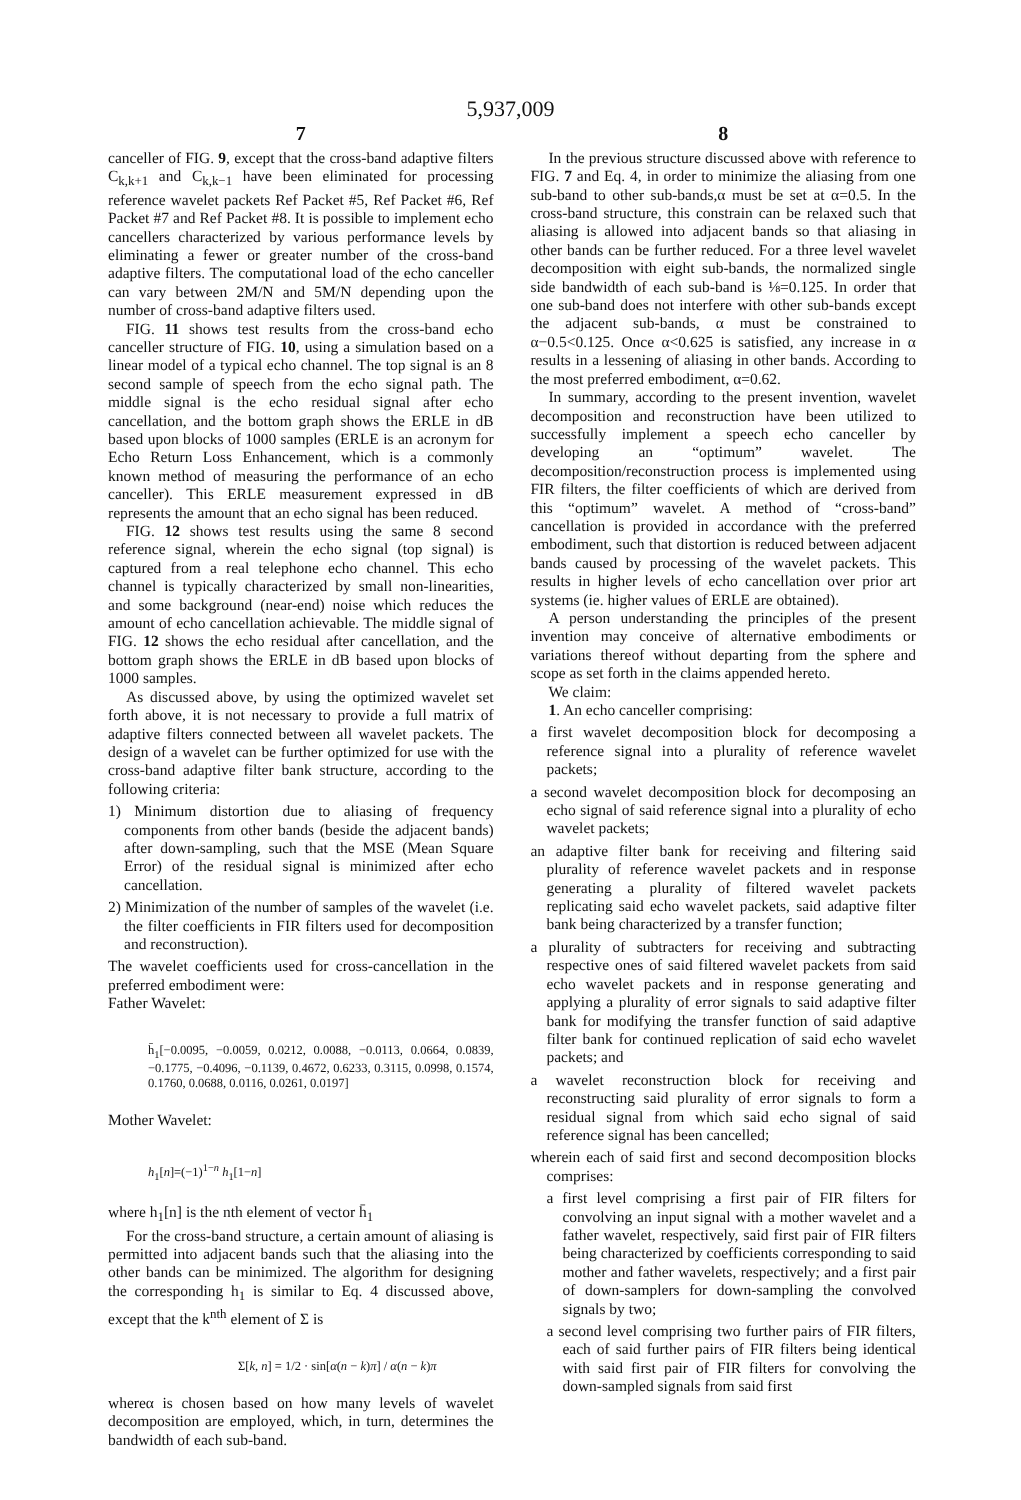5,937,009
7
canceller of FIG. 9, except that the cross-band adaptive filters C<sub>k,k+1</sub> and C<sub>k,k−1</sub> have been eliminated for processing reference wavelet packets Ref Packet #5, Ref Packet #6, Ref Packet #7 and Ref Packet #8. It is possible to implement echo cancellers characterized by various performance levels by eliminating a fewer or greater number of the cross-band adaptive filters. The computational load of the echo canceller can vary between 2M/N and 5M/N depending upon the number of cross-band adaptive filters used.
FIG. 11 shows test results from the cross-band echo canceller structure of FIG. 10, using a simulation based on a linear model of a typical echo channel. The top signal is an 8 second sample of speech from the echo signal path. The middle signal is the echo residual signal after echo cancellation, and the bottom graph shows the ERLE in dB based upon blocks of 1000 samples (ERLE is an acronym for Echo Return Loss Enhancement, which is a commonly known method of measuring the performance of an echo canceller). This ERLE measurement expressed in dB represents the amount that an echo signal has been reduced.
FIG. 12 shows test results using the same 8 second reference signal, wherein the echo signal (top signal) is captured from a real telephone echo channel. This echo channel is typically characterized by small non-linearities, and some background (near-end) noise which reduces the amount of echo cancellation achievable. The middle signal of FIG. 12 shows the echo residual after cancellation, and the bottom graph shows the ERLE in dB based upon blocks of 1000 samples.
As discussed above, by using the optimized wavelet set forth above, it is not necessary to provide a full matrix of adaptive filters connected between all wavelet packets. The design of a wavelet can be further optimized for use with the cross-band adaptive filter bank structure, according to the following criteria:
1) Minimum distortion due to aliasing of frequency components from other bands (beside the adjacent bands) after down-sampling, such that the MSE (Mean Square Error) of the residual signal is minimized after echo cancellation.
2) Minimization of the number of samples of the wavelet (i.e. the filter coefficients in FIR filters used for decomposition and reconstruction).
The wavelet coefficients used for cross-cancellation in the preferred embodiment were:
Father Wavelet:
h̄<sub>1</sub>[−0.0095, −0.0059, 0.0212, 0.0088, −0.0113, 0.0664, 0.0839, −0.1775, −0.4096, −0.1139, 0.4672, 0.6233, 0.3115, 0.0998, 0.1574, 0.1760, 0.0688, 0.0116, 0.0261, 0.0197]
Mother Wavelet:
h<sub>1</sub>[n]=(−1)<sup>1−n</sup> h<sub>1</sub>[1−n]
where h<sub>1</sub>[n] is the nth element of vector h̄<sub>1</sub>
For the cross-band structure, a certain amount of aliasing is permitted into adjacent bands such that the aliasing into the other bands can be minimized. The algorithm for designing the corresponding h<sub>1</sub> is similar to Eq. 4 discussed above, except that the k<sup>nth</sup> element of Σ is
Σ[k, n] = 1/2 · sin[α(n − k)π] / α(n − k)π
whereα is chosen based on how many levels of wavelet decomposition are employed, which, in turn, determines the bandwidth of each sub-band.
8
In the previous structure discussed above with reference to FIG. 7 and Eq. 4, in order to minimize the aliasing from one sub-band to other sub-bands,α must be set at α=0.5. In the cross-band structure, this constrain can be relaxed such that aliasing is allowed into adjacent bands so that aliasing in other bands can be further reduced. For a three level wavelet decomposition with eight sub-bands, the normalized single side bandwidth of each sub-band is ⅛=0.125. In order that one sub-band does not interfere with other sub-bands except the adjacent sub-bands, α must be constrained to α−0.5<0.125. Once α<0.625 is satisfied, any increase in α results in a lessening of aliasing in other bands. According to the most preferred embodiment, α=0.62.
In summary, according to the present invention, wavelet decomposition and reconstruction have been utilized to successfully implement a speech echo canceller by developing an “optimum” wavelet. The decomposition/reconstruction process is implemented using FIR filters, the filter coefficients of which are derived from this “optimum” wavelet. A method of “cross-band” cancellation is provided in accordance with the preferred embodiment, such that distortion is reduced between adjacent bands caused by processing of the wavelet packets. This results in higher levels of echo cancellation over prior art systems (ie. higher values of ERLE are obtained).
A person understanding the principles of the present invention may conceive of alternative embodiments or variations thereof without departing from the sphere and scope as set forth in the claims appended hereto.
We claim:
1. An echo canceller comprising:
a first wavelet decomposition block for decomposing a reference signal into a plurality of reference wavelet packets;
a second wavelet decomposition block for decomposing an echo signal of said reference signal into a plurality of echo wavelet packets;
an adaptive filter bank for receiving and filtering said plurality of reference wavelet packets and in response generating a plurality of filtered wavelet packets replicating said echo wavelet packets, said adaptive filter bank being characterized by a transfer function;
a plurality of subtracters for receiving and subtracting respective ones of said filtered wavelet packets from said echo wavelet packets and in response generating and applying a plurality of error signals to said adaptive filter bank for modifying the transfer function of said adaptive filter bank for continued replication of said echo wavelet packets; and
a wavelet reconstruction block for receiving and reconstructing said plurality of error signals to form a residual signal from which said echo signal of said reference signal has been cancelled;
wherein each of said first and second decomposition blocks comprises:
a first level comprising a first pair of FIR filters for convolving an input signal with a mother wavelet and a father wavelet, respectively, said first pair of FIR filters being characterized by coefficients corresponding to said mother and father wavelets, respectively; and a first pair of down-samplers for down-sampling the convolved signals by two;
a second level comprising two further pairs of FIR filters, each of said further pairs of FIR filters being identical with said first pair of FIR filters for convolving the down-sampled signals from said first